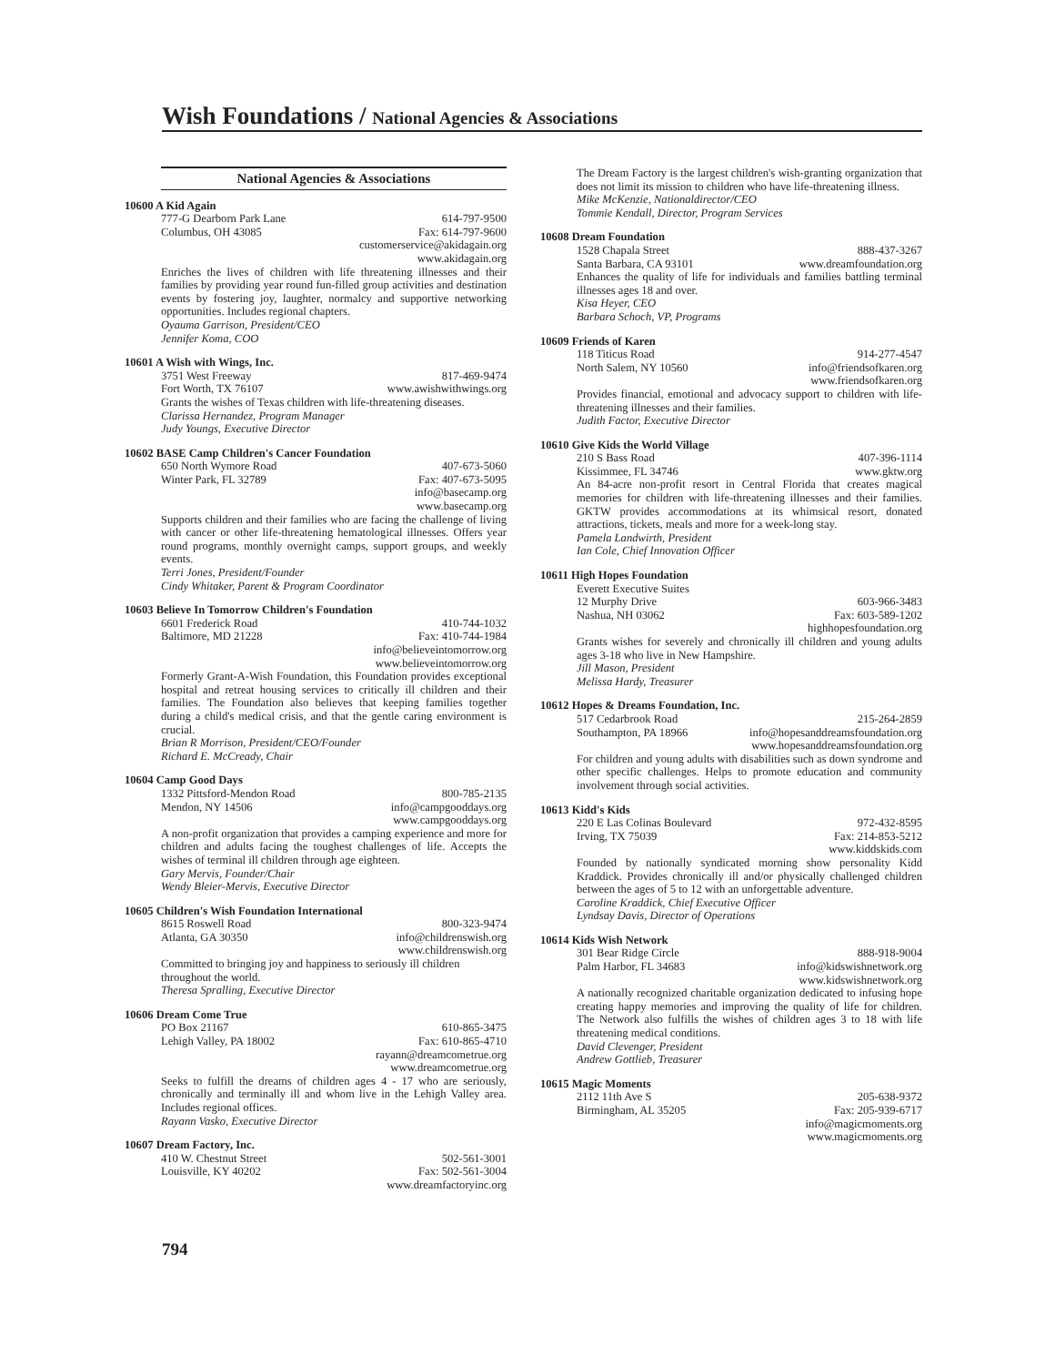Wish Foundations / National Agencies & Associations
National Agencies & Associations
10600 A Kid Again
777-G Dearborn Park Lane 614-797-9500
Columbus, OH 43085 Fax: 614-797-9600
customerservice@akidagain.org
www.akidagain.org
Enriches the lives of children with life threatening illnesses and their families by providing year round fun-filled group activities and destination events by fostering joy, laughter, normalcy and supportive networking opportunities. Includes regional chapters.
Oyauma Garrison, President/CEO
Jennifer Koma, COO
10601 A Wish with Wings, Inc.
3751 West Freeway 817-469-9474
Fort Worth, TX 76107 www.awishwithwings.org
Grants the wishes of Texas children with life-threatening diseases.
Clarissa Hernandez, Program Manager
Judy Youngs, Executive Director
10602 BASE Camp Children's Cancer Foundation
650 North Wymore Road 407-673-5060
Winter Park, FL 32789 Fax: 407-673-5095
info@basecamp.org
www.basecamp.org
Supports children and their families who are facing the challenge of living with cancer or other life-threatening hematological illnesses. Offers year round programs, monthly overnight camps, support groups, and weekly events.
Terri Jones, President/Founder
Cindy Whitaker, Parent & Program Coordinator
10603 Believe In Tomorrow Children's Foundation
6601 Frederick Road 410-744-1032
Baltimore, MD 21228 Fax: 410-744-1984
info@believeintomorrow.org
www.believeintomorrow.org
Formerly Grant-A-Wish Foundation, this Foundation provides exceptional hospital and retreat housing services to critically ill children and their families. The Foundation also believes that keeping families together during a child's medical crisis, and that the gentle caring environment is crucial.
Brian R Morrison, President/CEO/Founder
Richard E. McCready, Chair
10604 Camp Good Days
1332 Pittsford-Mendon Road 800-785-2135
Mendon, NY 14506 info@campgooddays.org
www.campgooddays.org
A non-profit organization that provides a camping experience and more for children and adults facing the toughest challenges of life. Accepts the wishes of terminal ill children through age eighteen.
Gary Mervis, Founder/Chair
Wendy Bleier-Mervis, Executive Director
10605 Children's Wish Foundation International
8615 Roswell Road 800-323-9474
Atlanta, GA 30350 info@childrenswish.org
www.childrenswish.org
Committed to bringing joy and happiness to seriously ill children throughout the world.
Theresa Spralling, Executive Director
10606 Dream Come True
PO Box 21167 610-865-3475
Lehigh Valley, PA 18002 Fax: 610-865-4710
rayann@dreamcometrue.org
www.dreamcometrue.org
Seeks to fulfill the dreams of children ages 4 - 17 who are seriously, chronically and terminally ill and whom live in the Lehigh Valley area. Includes regional offices.
Rayann Vasko, Executive Director
10607 Dream Factory, Inc.
410 W. Chestnut Street 502-561-3001
Louisville, KY 40202 Fax: 502-561-3004
www.dreamfactoryinc.org
The Dream Factory is the largest children's wish-granting organization that does not limit its mission to children who have life-threatening illness.
Mike McKenzie, Nationaldirector/CEO
Tommie Kendall, Director, Program Services
10608 Dream Foundation
1528 Chapala Street 888-437-3267
Santa Barbara, CA 93101 www.dreamfoundation.org
Enhances the quality of life for individuals and families battling terminal illnesses ages 18 and over.
Kisa Heyer, CEO
Barbara Schoch, VP, Programs
10609 Friends of Karen
118 Titicus Road 914-277-4547
North Salem, NY 10560 info@friendsofkaren.org
www.friendsofkaren.org
Provides financial, emotional and advocacy support to children with life-threatening illnesses and their families.
Judith Factor, Executive Director
10610 Give Kids the World Village
210 S Bass Road 407-396-1114
Kissimmee, FL 34746 www.gktw.org
An 84-acre non-profit resort in Central Florida that creates magical memories for children with life-threatening illnesses and their families. GKTW provides accommodations at its whimsical resort, donated attractions, tickets, meals and more for a week-long stay.
Pamela Landwirth, President
Ian Cole, Chief Innovation Officer
10611 High Hopes Foundation
Everett Executive Suites
12 Murphy Drive 603-966-3483
Nashua, NH 03062 Fax: 603-589-1202
highhopesfoundation.org
Grants wishes for severely and chronically ill children and young adults ages 3-18 who live in New Hampshire.
Jill Mason, President
Melissa Hardy, Treasurer
10612 Hopes & Dreams Foundation, Inc.
517 Cedarbrook Road 215-264-2859
Southampton, PA 18966 info@hopesanddreamsfoundation.org
www.hopesanddreamsfoundation.org
For children and young adults with disabilities such as down syndrome and other specific challenges. Helps to promote education and community involvement through social activities.
10613 Kidd's Kids
220 E Las Colinas Boulevard 972-432-8595
Irving, TX 75039 Fax: 214-853-5212
www.kiddskids.com
Founded by nationally syndicated morning show personality Kidd Kraddick. Provides chronically ill and/or physically challenged children between the ages of 5 to 12 with an unforgettable adventure.
Caroline Kraddick, Chief Executive Officer
Lyndsay Davis, Director of Operations
10614 Kids Wish Network
301 Bear Ridge Circle 888-918-9004
Palm Harbor, FL 34683 info@kidswishnetwork.org
www.kidswishnetwork.org
A nationally recognized charitable organization dedicated to infusing hope creating happy memories and improving the quality of life for children. The Network also fulfills the wishes of children ages 3 to 18 with life threatening medical conditions.
David Clevenger, President
Andrew Gottlieb, Treasurer
10615 Magic Moments
2112 11th Ave S 205-638-9372
Birmingham, AL 35205 Fax: 205-939-6717
info@magicmoments.org
www.magicmoments.org
794